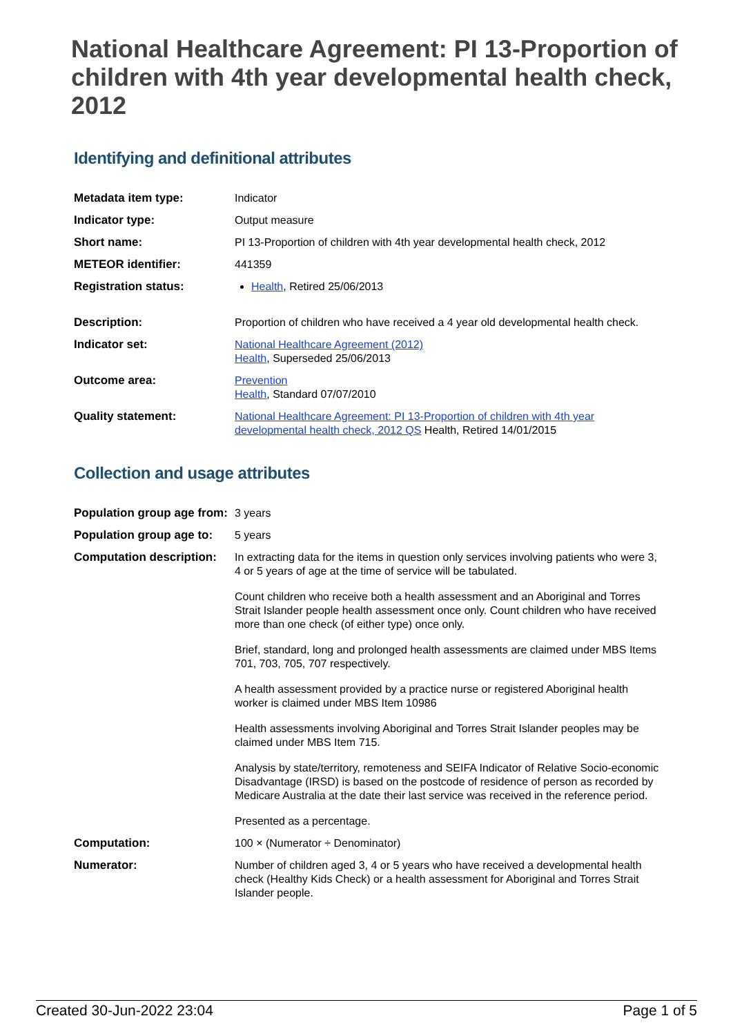National Healthcare Agreement: PI 13-Proportion of children with 4th year developmental health check, 2012
Identifying and definitional attributes
| Metadata item type: | Indicator |
| Indicator type: | Output measure |
| Short name: | PI 13-Proportion of children with 4th year developmental health check, 2012 |
| METEOR identifier: | 441359 |
| Registration status: | Health , Retired 25/06/2013 |
| Description: | Proportion of children who have received a 4 year old developmental health check. |
| Indicator set: | National Healthcare Agreement (2012) Health , Superseded 25/06/2013 |
| Outcome area: | Prevention Health , Standard 07/07/2010 |
| Quality statement: | National Healthcare Agreement: PI 13-Proportion of children with 4th year developmental health check, 2012 QS Health, Retired 14/01/2015 |
Collection and usage attributes
| Population group age from: | 3 years |
| Population group age to: | 5 years |
| Computation description: | In extracting data for the items in question only services involving patients who were 3, 4 or 5 years of age at the time of service will be tabulated. Count children who receive both a health assessment and an Aboriginal and Torres Strait Islander people health assessment once only. Count children who have received more than one check (of either type) once only. Brief, standard, long and prolonged health assessments are claimed under MBS Items 701, 703, 705, 707 respectively. A health assessment provided by a practice nurse or registered Aboriginal health worker is claimed under MBS Item 10986 Health assessments involving Aboriginal and Torres Strait Islander peoples may be claimed under MBS Item 715. Analysis by state/territory, remoteness and SEIFA Indicator of Relative Socio-economic Disadvantage (IRSD) is based on the postcode of residence of person as recorded by Medicare Australia at the date their last service was received in the reference period. Presented as a percentage. |
| Computation: | 100 × (Numerator ÷ Denominator) |
| Numerator: | Number of children aged 3, 4 or 5 years who have received a developmental health check (Healthy Kids Check) or a health assessment for Aboriginal and Torres Strait Islander people. |
Created 30-Jun-2022 23:04 Page 1 of 5